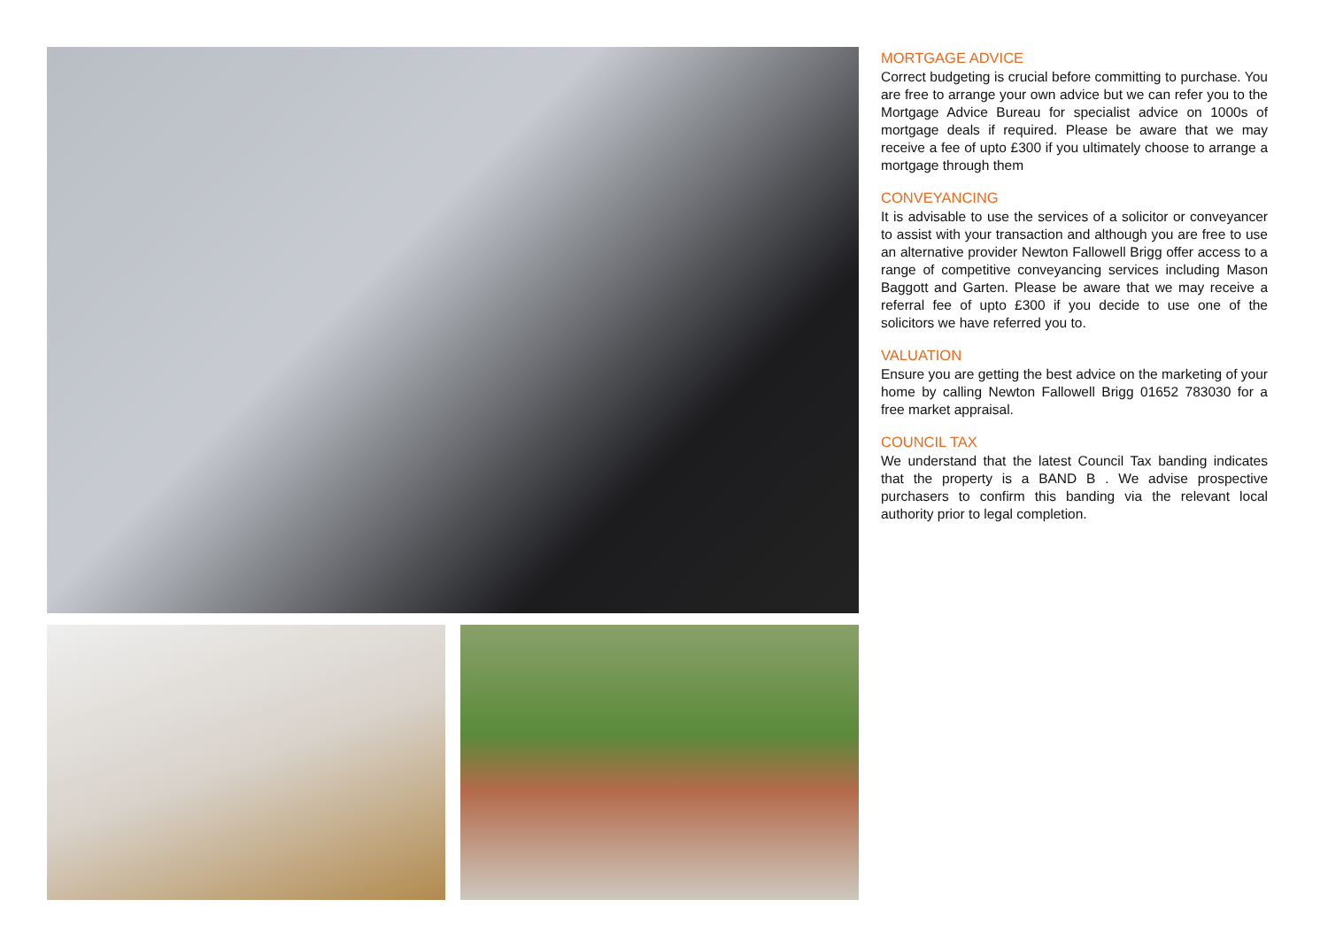MORTGAGE ADVICE
Correct budgeting is crucial before committing to purchase. You are free to arrange your own advice but we can refer you to the Mortgage Advice Bureau for specialist advice on 1000s of mortgage deals if required. Please be aware that we may receive a fee of upto £300 if you ultimately choose to arrange a mortgage through them
CONVEYANCING
It is advisable to use the services of a solicitor or conveyancer to assist with your transaction and although you are free to use an alternative provider Newton Fallowell Brigg offer access to a range of competitive conveyancing services including Mason Baggott and Garten. Please be aware that we may receive a referral fee of upto £300 if you decide to use one of the solicitors we have referred you to.
VALUATION
Ensure you are getting the best advice on the marketing of your home by calling Newton Fallowell Brigg 01652 783030 for a free market appraisal.
COUNCIL TAX
We understand that the latest Council Tax banding indicates that the property is a BAND B . We advise prospective purchasers to confirm this banding via the relevant local authority prior to legal completion.